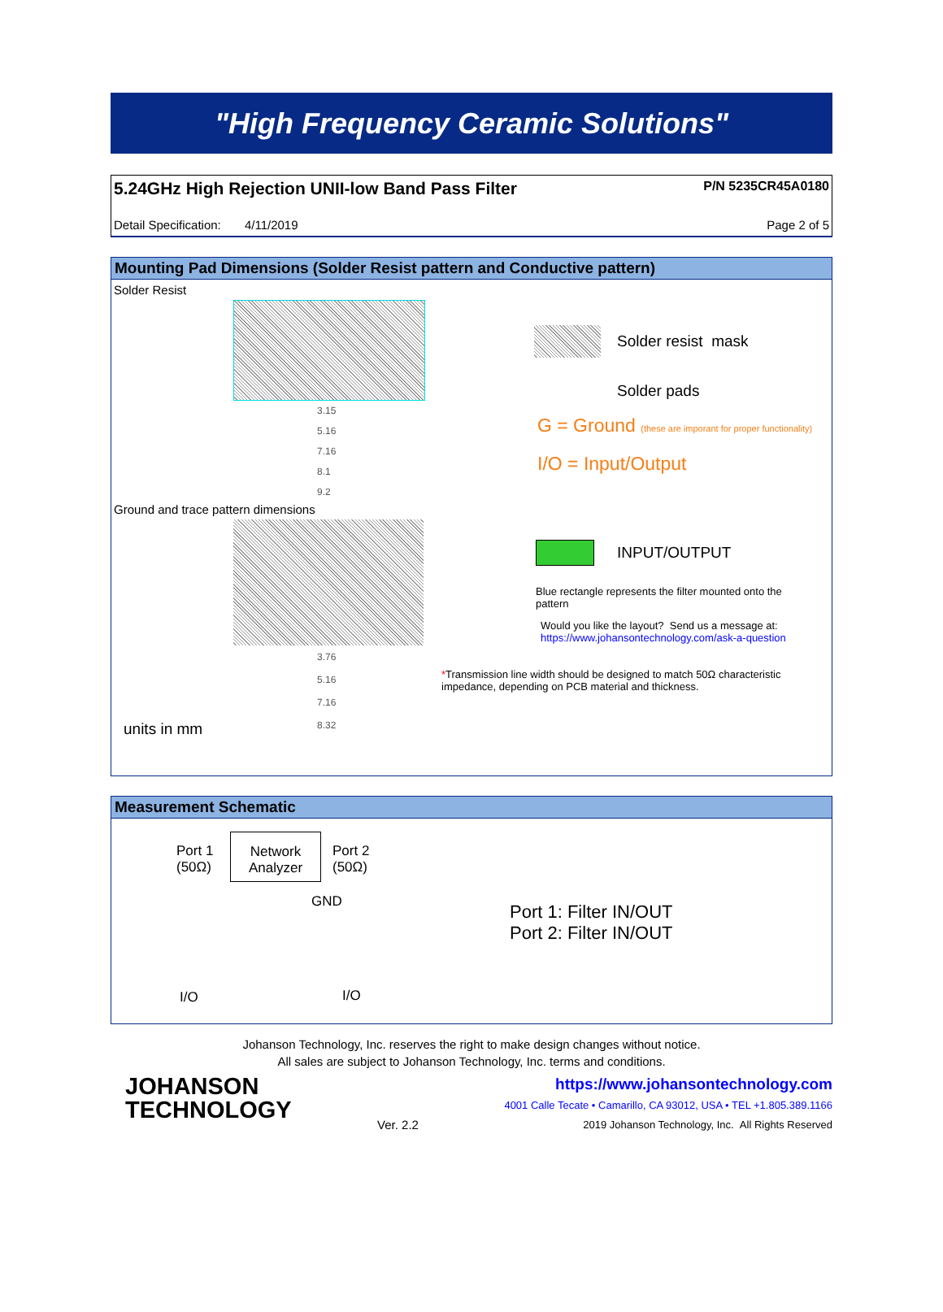"High Frequency Ceramic Solutions"
5.24GHz High Rejection UNII-low Band Pass Filter P/N 5235CR45A0180
Detail Specification: 4/11/2019 Page 2 of 5
Mounting Pad Dimensions (Solder Resist pattern and Conductive pattern)
Solder Resist
3.15
5.16
7.16
8.1
9.2
Ground and trace pattern dimensions
3.76
5.16
7.16
8.32
units in mm
Solder resist mask
Solder pads
G = Ground (these are imporant for proper functionality)
I/O = Input/Output
INPUT/OUTPUT
Blue rectangle represents the filter mounted onto the pattern
Would you like the layout? Send us a message at:
https://www.johansontechnology.com/ask-a-question
*Transmission line width should be designed to match 50Ω characteristic impedance, depending on PCB material and thickness.
Measurement Schematic
Port 1
(50Ω)
Network
Analyzer
Port 2
(50Ω)
GND
I/O I/O
Port 1: Filter IN/OUT
Port 2: Filter IN/OUT
Johanson Technology, Inc. reserves the right to make design changes without notice.
All sales are subject to Johanson Technology, Inc. terms and conditions.
JOHANSON
TECHNOLOGY
Ver. 2.2
https://www.johansontechnology.com
4001 Calle Tecate • Camarillo, CA 93012, USA • TEL +1.805.389.1166
2019 Johanson Technology, Inc. All Rights Reserved